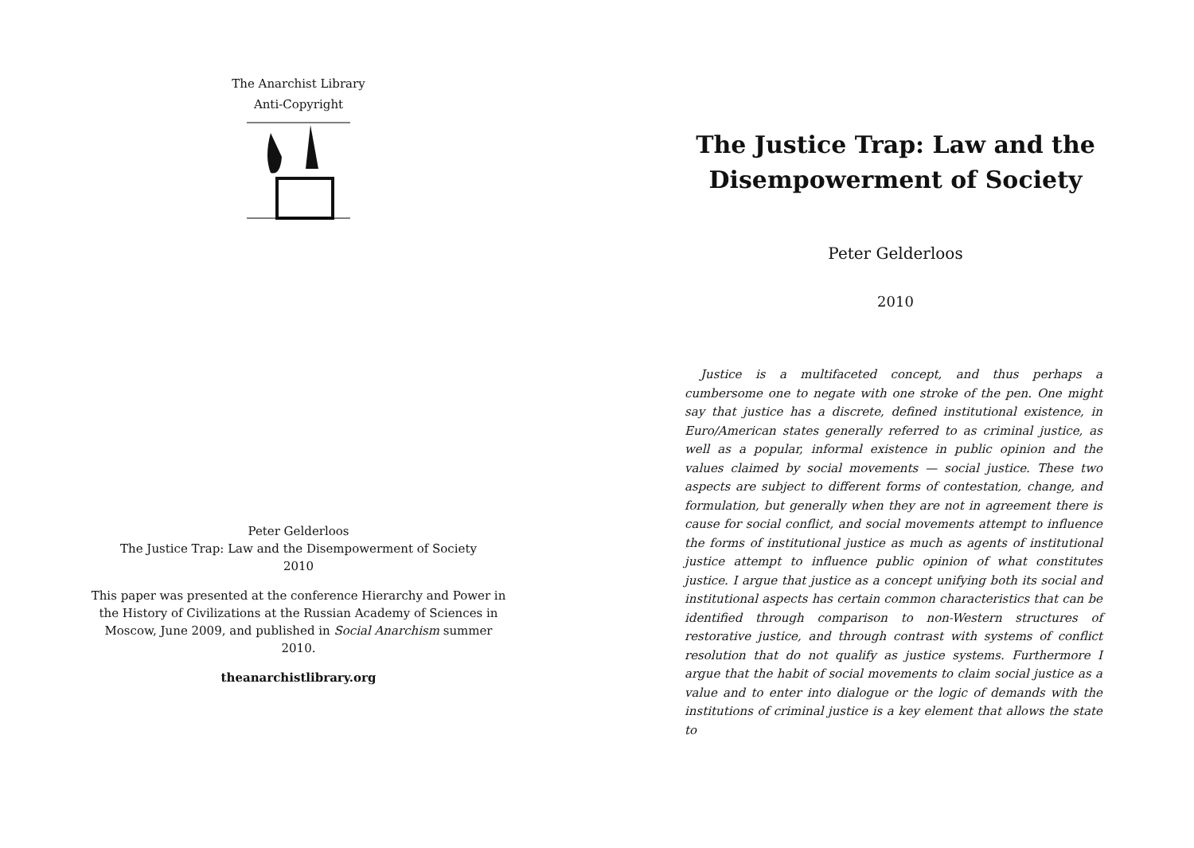The Anarchist Library
Anti-Copyright
Peter Gelderloos
The Justice Trap: Law and the Disempowerment of Society
2010
This paper was presented at the conference Hierarchy and Power in the History of Civilizations at the Russian Academy of Sciences in Moscow, June 2009, and published in Social Anarchism summer 2010.
theanarchistlibrary.org
The Justice Trap: Law and the Disempowerment of Society
Peter Gelderloos
2010
Justice is a multifaceted concept, and thus perhaps a cumbersome one to negate with one stroke of the pen. One might say that justice has a discrete, defined institutional existence, in Euro/American states generally referred to as criminal justice, as well as a popular, informal existence in public opinion and the values claimed by social movements — social justice. These two aspects are subject to different forms of contestation, change, and formulation, but generally when they are not in agreement there is cause for social conflict, and social movements attempt to influence the forms of institutional justice as much as agents of institutional justice attempt to influence public opinion of what constitutes justice. I argue that justice as a concept unifying both its social and institutional aspects has certain common characteristics that can be identified through comparison to non-Western structures of restorative justice, and through contrast with systems of conflict resolution that do not qualify as justice systems. Furthermore I argue that the habit of social movements to claim social justice as a value and to enter into dialogue or the logic of demands with the institutions of criminal justice is a key element that allows the state to